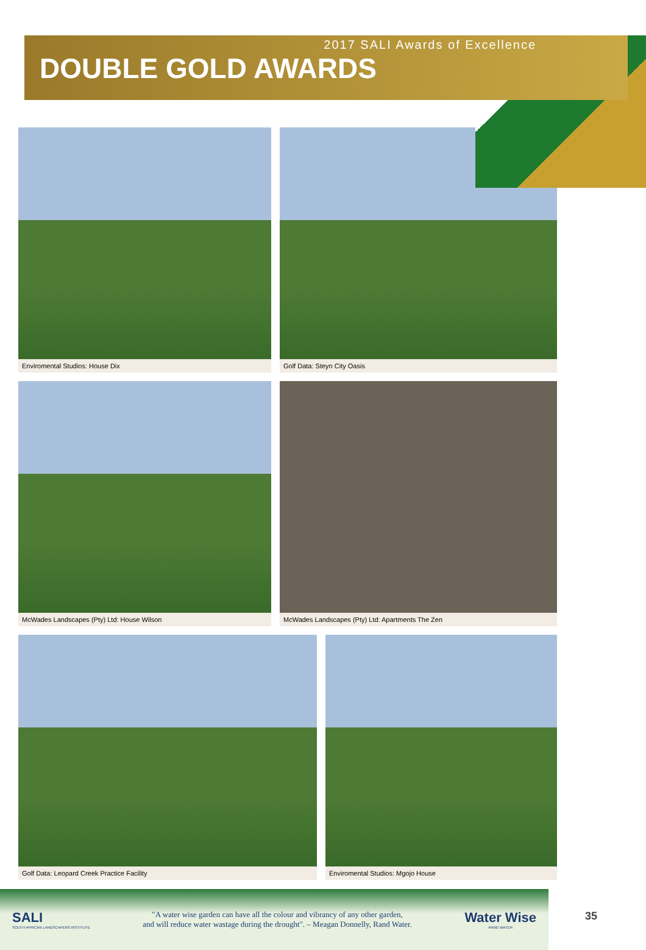2017 SALI Awards of Excellence
DOUBLE GOLD AWARDS
Enviromental Studios: House Dix
Golf Data: Steyn City Oasis
McWades Landscapes (Pty) Ltd: House Wilson
McWades Landscapes (Pty) Ltd: Apartments The Zen
Golf Data: Leopard Creek Practice Facility
Enviromental Studios: Mgojo House
SALI
SOUTH AFRICAN LANDSCAPERS INSTITUTE
"A water wise garden can have all the colour and vibrancy of any other garden,
and will reduce water wastage during the drought". – Meagan Donnelly, Rand Water.
Water Wise
RAND WATER
35